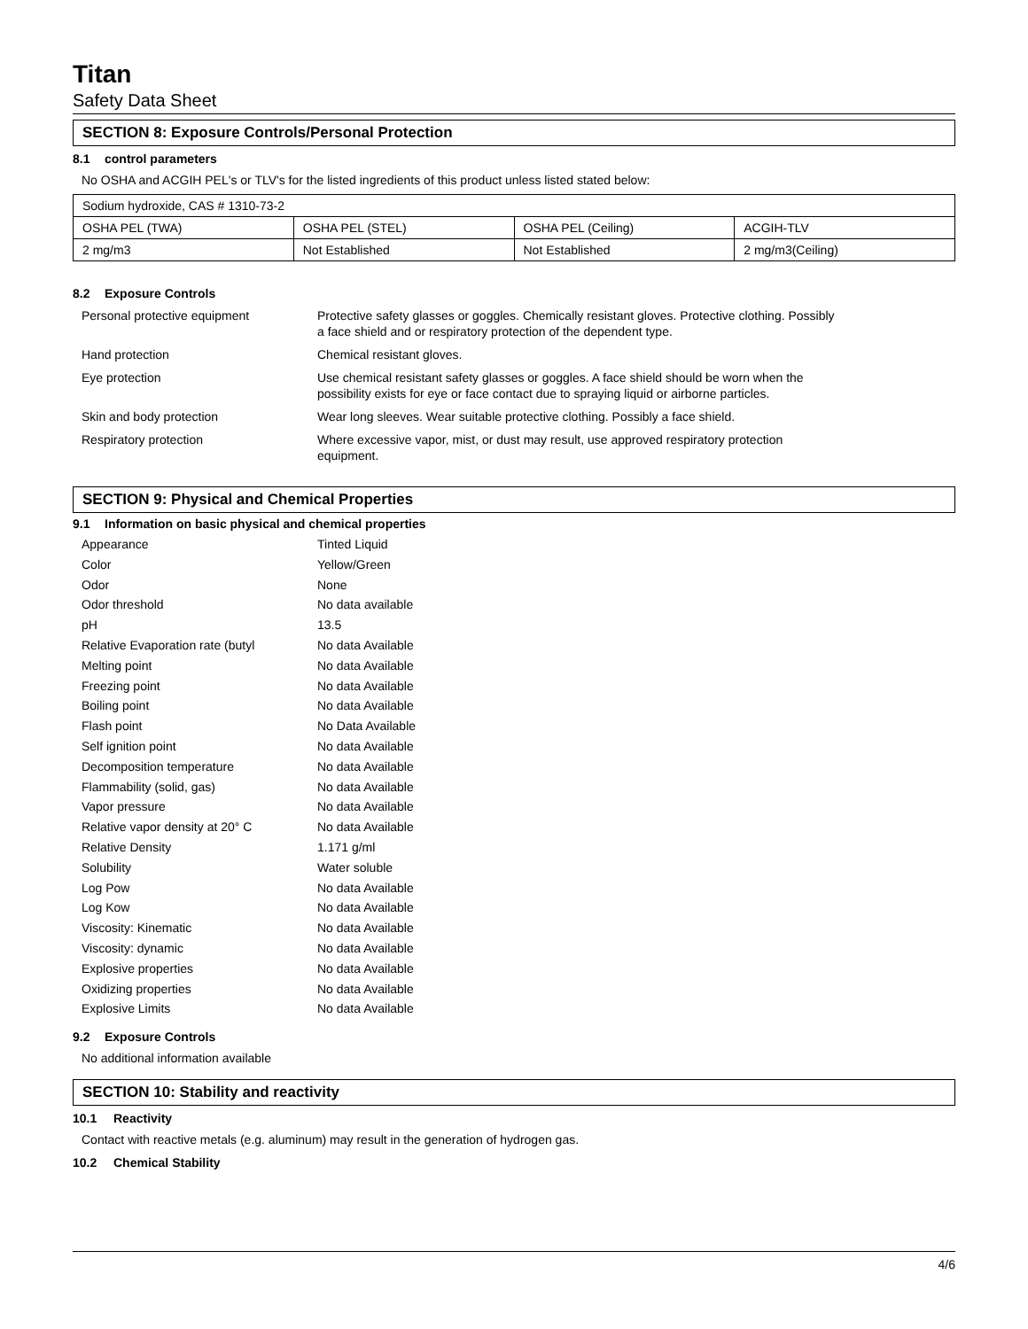Titan
Safety Data Sheet
SECTION 8: Exposure Controls/Personal Protection
8.1 control parameters
No OSHA and ACGIH PEL's or TLV's for the listed ingredients of this product unless listed stated below:
| Sodium hydroxide, CAS # 1310-73-2 | | | |
| OSHA PEL (TWA) | OSHA PEL (STEL) | OSHA PEL (Ceiling) | ACGIH-TLV |
| 2 mg/m3 | Not Established | Not Established | 2 mg/m3(Ceiling) |
8.2 Exposure Controls
| Personal protective equipment | Protective safety glasses or goggles. Chemically resistant gloves. Protective clothing. Possibly a face shield and or respiratory protection of the dependent type. |
| Hand protection | Chemical resistant gloves. |
| Eye protection | Use chemical resistant safety glasses or goggles. A face shield should be worn when the possibility exists for eye or face contact due to spraying liquid or airborne particles. |
| Skin and body protection | Wear long sleeves. Wear suitable protective clothing. Possibly a face shield. |
| Respiratory protection | Where excessive vapor, mist, or dust may result, use approved respiratory protection equipment. |
SECTION 9: Physical and Chemical Properties
9.1 Information on basic physical and chemical properties
| Appearance | Tinted Liquid |
| Color | Yellow/Green |
| Odor | None |
| Odor threshold | No data available |
| pH | 13.5 |
| Relative Evaporation rate (butyl | No data Available |
| Melting point | No data Available |
| Freezing point | No data Available |
| Boiling point | No data Available |
| Flash point | No Data Available |
| Self ignition point | No data Available |
| Decomposition temperature | No data Available |
| Flammability (solid, gas) | No data Available |
| Vapor pressure | No data Available |
| Relative vapor density at 20° C | No data Available |
| Relative Density | 1.171 g/ml |
| Solubility | Water soluble |
| Log Pow | No data Available |
| Log Kow | No data Available |
| Viscosity: Kinematic | No data Available |
| Viscosity: dynamic | No data Available |
| Explosive properties | No data Available |
| Oxidizing properties | No data Available |
| Explosive Limits | No data Available |
9.2 Exposure Controls
No additional information available
SECTION 10: Stability and reactivity
10.1 Reactivity
Contact with reactive metals (e.g. aluminum) may result in the generation of hydrogen gas.
10.2 Chemical Stability
4/6